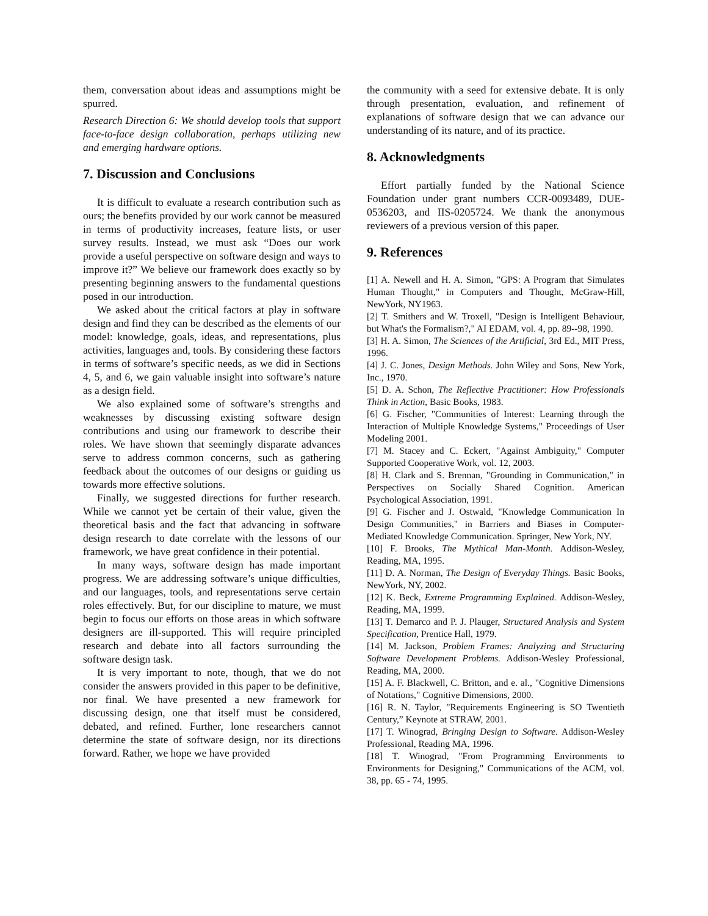them, conversation about ideas and assumptions might be spurred.
Research Direction 6: We should develop tools that support face-to-face design collaboration, perhaps utilizing new and emerging hardware options.
7. Discussion and Conclusions
It is difficult to evaluate a research contribution such as ours; the benefits provided by our work cannot be measured in terms of productivity increases, feature lists, or user survey results. Instead, we must ask “Does our work provide a useful perspective on software design and ways to improve it?” We believe our framework does exactly so by presenting beginning answers to the fundamental questions posed in our introduction.
We asked about the critical factors at play in software design and find they can be described as the elements of our model: knowledge, goals, ideas, and representations, plus activities, languages and, tools. By considering these factors in terms of software’s specific needs, as we did in Sections 4, 5, and 6, we gain valuable insight into software’s nature as a design field.
We also explained some of software’s strengths and weaknesses by discussing existing software design contributions and using our framework to describe their roles. We have shown that seemingly disparate advances serve to address common concerns, such as gathering feedback about the outcomes of our designs or guiding us towards more effective solutions.
Finally, we suggested directions for further research. While we cannot yet be certain of their value, given the theoretical basis and the fact that advancing in software design research to date correlate with the lessons of our framework, we have great confidence in their potential.
In many ways, software design has made important progress. We are addressing software’s unique difficulties, and our languages, tools, and representations serve certain roles effectively. But, for our discipline to mature, we must begin to focus our efforts on those areas in which software designers are ill-supported. This will require principled research and debate into all factors surrounding the software design task.
It is very important to note, though, that we do not consider the answers provided in this paper to be definitive, nor final. We have presented a new framework for discussing design, one that itself must be considered, debated, and refined. Further, lone researchers cannot determine the state of software design, nor its directions forward. Rather, we hope we have provided
the community with a seed for extensive debate. It is only through presentation, evaluation, and refinement of explanations of software design that we can advance our understanding of its nature, and of its practice.
8. Acknowledgments
Effort partially funded by the National Science Foundation under grant numbers CCR-0093489, DUE-0536203, and IIS-0205724. We thank the anonymous reviewers of a previous version of this paper.
9. References
[1] A. Newell and H. A. Simon, "GPS: A Program that Simulates Human Thought," in Computers and Thought, McGraw-Hill, NewYork, NY1963.
[2] T. Smithers and W. Troxell, "Design is Intelligent Behaviour, but What's the Formalism?," AI EDAM, vol. 4, pp. 89--98, 1990.
[3] H. A. Simon, The Sciences of the Artificial, 3rd Ed., MIT Press, 1996.
[4] J. C. Jones, Design Methods. John Wiley and Sons, New York, Inc., 1970.
[5] D. A. Schon, The Reflective Practitioner: How Professionals Think in Action, Basic Books, 1983.
[6] G. Fischer, "Communities of Interest: Learning through the Interaction of Multiple Knowledge Systems," Proceedings of User Modeling 2001.
[7] M. Stacey and C. Eckert, "Against Ambiguity," Computer Supported Cooperative Work, vol. 12, 2003.
[8] H. Clark and S. Brennan, "Grounding in Communication," in Perspectives on Socially Shared Cognition. American Psychological Association, 1991.
[9] G. Fischer and J. Ostwald, "Knowledge Communication In Design Communities," in Barriers and Biases in Computer-Mediated Knowledge Communication. Springer, New York, NY.
[10] F. Brooks, The Mythical Man-Month. Addison-Wesley, Reading, MA, 1995.
[11] D. A. Norman, The Design of Everyday Things. Basic Books, NewYork, NY, 2002.
[12] K. Beck, Extreme Programming Explained. Addison-Wesley, Reading, MA, 1999.
[13] T. Demarco and P. J. Plauger, Structured Analysis and System Specification, Prentice Hall, 1979.
[14] M. Jackson, Problem Frames: Analyzing and Structuring Software Development Problems. Addison-Wesley Professional, Reading, MA, 2000.
[15] A. F. Blackwell, C. Britton, and e. al., "Cognitive Dimensions of Notations," Cognitive Dimensions, 2000.
[16] R. N. Taylor, "Requirements Engineering is SO Twentieth Century,” Keynote at STRAW, 2001.
[17] T. Winograd, Bringing Design to Software. Addison-Wesley Professional, Reading MA, 1996.
[18] T. Winograd, "From Programming Environments to Environments for Designing," Communications of the ACM, vol. 38, pp. 65 - 74, 1995.